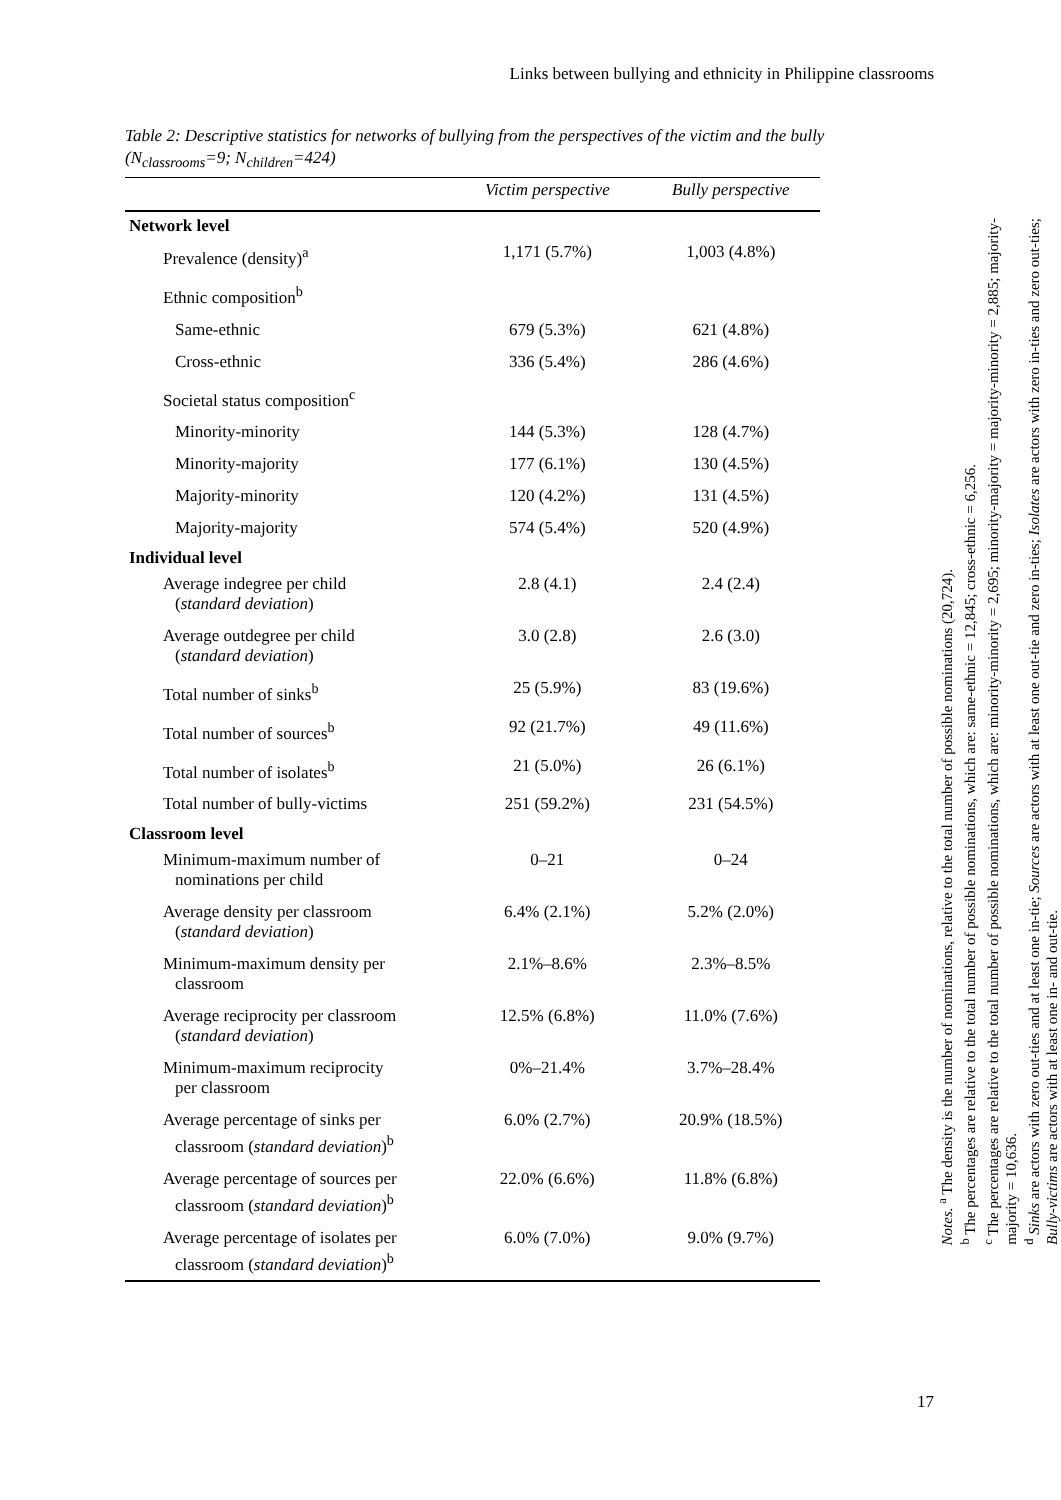Links between bullying and ethnicity in Philippine classrooms
Table 2: Descriptive statistics for networks of bullying from the perspectives of the victim and the bully (N<sub>classrooms</sub>=9; N<sub>children</sub>=424)
| | Victim perspective | Bully perspective |
| --- | --- | --- |
| Network level | | |
| Prevalence (density)<sup>a</sup> | 1,171 (5.7%) | 1,003 (4.8%) |
| Ethnic composition<sup>b</sup> | | |
| Same-ethnic | 679 (5.3%) | 621 (4.8%) |
| Cross-ethnic | 336 (5.4%) | 286 (4.6%) |
| Societal status composition<sup>c</sup> | | |
| Minority-minority | 144 (5.3%) | 128 (4.7%) |
| Minority-majority | 177 (6.1%) | 130 (4.5%) |
| Majority-minority | 120 (4.2%) | 131 (4.5%) |
| Majority-majority | 574 (5.4%) | 520 (4.9%) |
| Individual level | | |
| Average indegree per child ( standard deviation ) | 2.8 (4.1) | 2.4 (2.4) |
| Average outdegree per child ( standard deviation ) | 3.0 (2.8) | 2.6 (3.0) |
| Total number of sinks<sup>b</sup> | 25 (5.9%) | 83 (19.6%) |
| Total number of sources<sup>b</sup> | 92 (21.7%) | 49 (11.6%) |
| Total number of isolates<sup>b</sup> | 21 (5.0%) | 26 (6.1%) |
| Total number of bully-victims | 251 (59.2%) | 231 (54.5%) |
| Classroom level | | |
| Minimum-maximum number of nominations per child | 0–21 | 0–24 |
| Average density per classroom ( standard deviation ) | 6.4% (2.1%) | 5.2% (2.0%) |
| Minimum-maximum density per classroom | 2.1%–8.6% | 2.3%–8.5% |
| Average reciprocity per classroom ( standard deviation ) | 12.5% (6.8%) | 11.0% (7.6%) |
| Minimum-maximum reciprocity per classroom | 0%–21.4% | 3.7%–28.4% |
| Average percentage of sinks per classroom ( standard deviation )<sup>b</sup> | 6.0% (2.7%) | 20.9% (18.5%) |
| Average percentage of sources per classroom ( standard deviation )<sup>b</sup> | 22.0% (6.6%) | 11.8% (6.8%) |
| Average percentage of isolates per classroom ( standard deviation )<sup>b</sup> | 6.0% (7.0%) | 9.0% (9.7%) |
Notes. <sup>a</sup> The density is the number of nominations, relative to the total number of possible nominations (20,724).
<sup>b</sup> The percentages are relative to the total number of possible nominations, which are: same-ethnic = 12,845; cross-ethnic = 6,256.
<sup>c</sup> The percentages are relative to the total number of possible nominations, which are: minority-minority = 2,695; minority-majority = majority-minority = 2,885; majority-majority = 10,636.
<sup>d</sup> Sinks are actors with zero out-ties and at least one in-tie; Sources are actors with at least one out-tie and zero in-ties; Isolates are actors with zero in-ties and zero out-ties; Bully-victims are actors with at least one in- and out-tie.
17